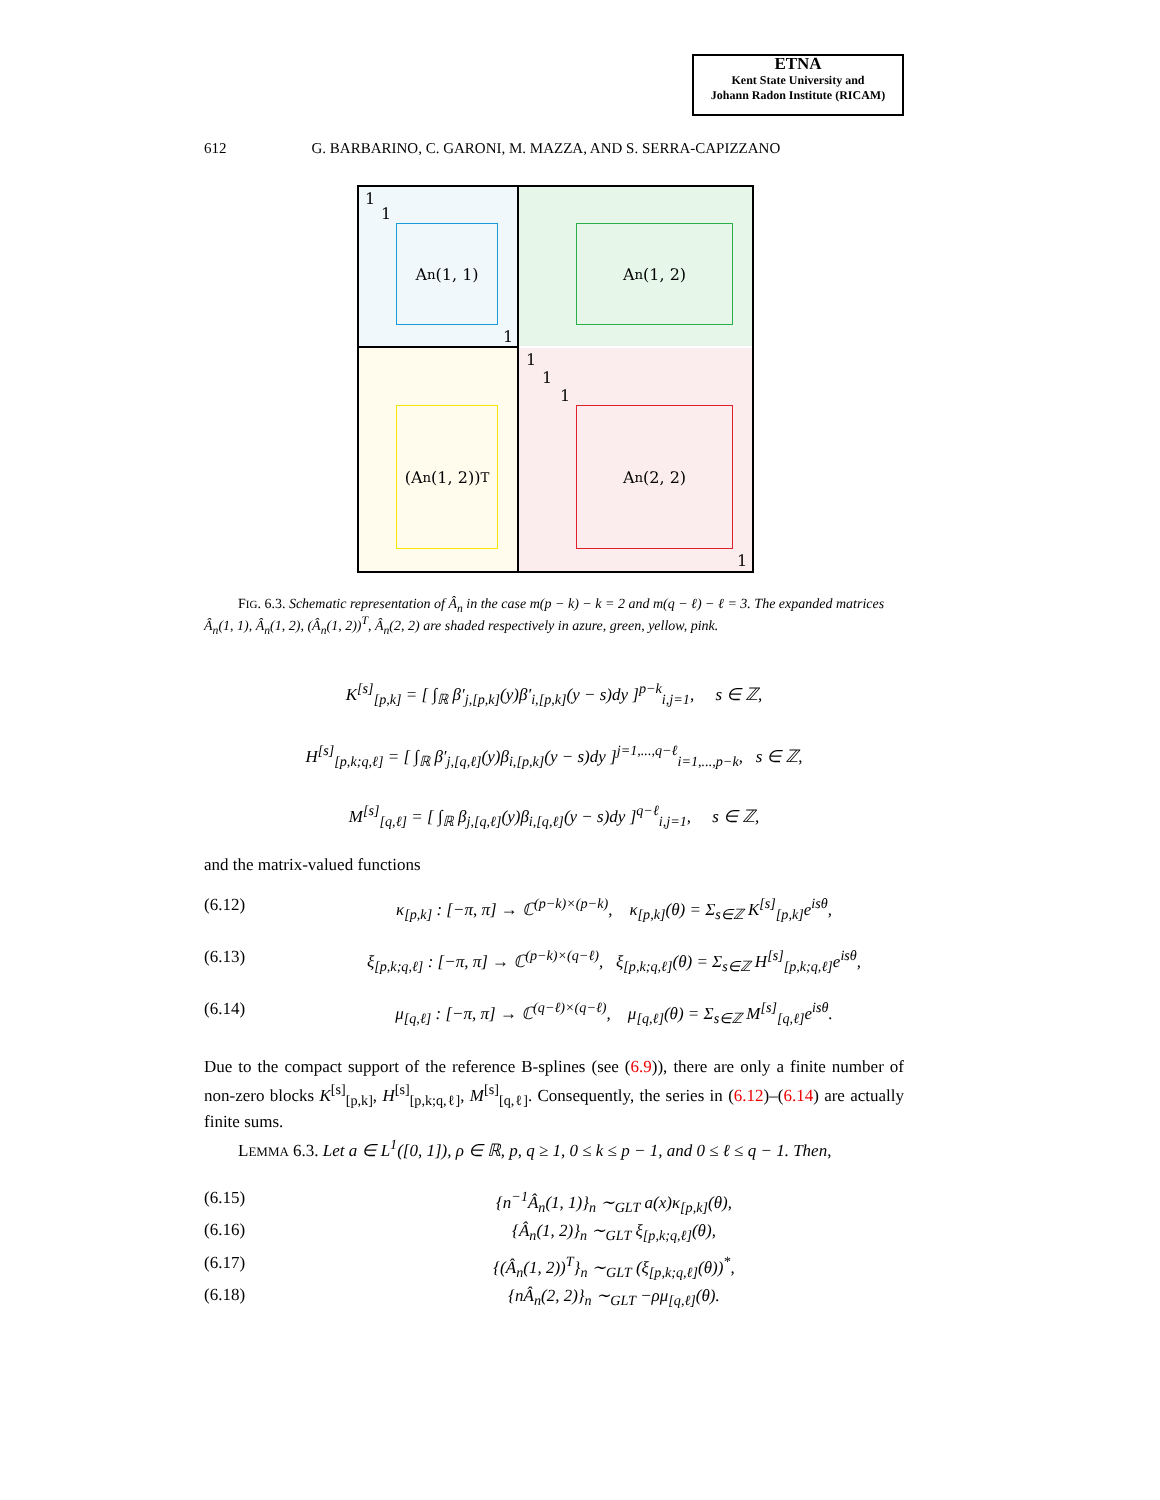ETNA
Kent State University and
Johann Radon Institute (RICAM)
612 G. BARBARINO, C. GARONI, M. MAZZA, AND S. SERRA-CAPIZZANO
A<sub>n</sub>(1, 1) A<sub>n</sub>(1, 2)
(A<sub>n</sub>(1, 2))<sup>T</sup>
A<sub>n</sub>(2, 2)
1
1
1
1
1
1
1
FIG. 6.3. Schematic representation of Â<sub>n</sub> in the case m(p − k) − k = 2 and m(q − ℓ) − ℓ = 3. The expanded matrices Â<sub>n</sub>(1, 1), Â<sub>n</sub>(1, 2), (Â<sub>n</sub>(1, 2))<sup>T</sup>, Â<sub>n</sub>(2, 2) are shaded respectively in azure, green, yellow, pink.
K<sup>[s]</sup><sub>[p,k]</sub> = [ ∫<sub>ℝ</sub> β′<sub>j,[p,k]</sub>(y)β′<sub>i,[p,k]</sub>(y − s)dy ]<sup>p−k</sup><sub>i,j=1</sub>, s ∈ ℤ,
H<sup>[s]</sup><sub>[p,k;q,ℓ]</sub> = [ ∫<sub>ℝ</sub> β′<sub>j,[q,ℓ]</sub>(y)β<sub>i,[p,k]</sub>(y − s)dy ]<sup>j=1,...,q−ℓ</sup><sub>i=1,...,p−k</sub>, s ∈ ℤ,
M<sup>[s]</sup><sub>[q,ℓ]</sub> = [ ∫<sub>ℝ</sub> β<sub>j,[q,ℓ]</sub>(y)β<sub>i,[q,ℓ]</sub>(y − s)dy ]<sup>q−ℓ</sup><sub>i,j=1</sub>, s ∈ ℤ,
and the matrix-valued functions
(6.12) κ<sub>[p,k]</sub> : [−π, π] → ℂ<sup>(p−k)×(p−k)</sup>, κ<sub>[p,k]</sub>(θ) = Σ<sub>s∈ℤ</sub> K<sup>[s]</sup><sub>[p,k]</sub>e<sup>isθ</sup>,
(6.13) ξ<sub>[p,k;q,ℓ]</sub> : [−π, π] → ℂ<sup>(p−k)×(q−ℓ)</sup>, ξ<sub>[p,k;q,ℓ]</sub>(θ) = Σ<sub>s∈ℤ</sub> H<sup>[s]</sup><sub>[p,k;q,ℓ]</sub>e<sup>isθ</sup>,
(6.14) μ<sub>[q,ℓ]</sub> : [−π, π] → ℂ<sup>(q−ℓ)×(q−ℓ)</sup>, μ<sub>[q,ℓ]</sub>(θ) = Σ<sub>s∈ℤ</sub> M<sup>[s]</sup><sub>[q,ℓ]</sub>e<sup>isθ</sup>.
Due to the compact support of the reference B-splines (see (6.9)), there are only a finite number of non-zero blocks K<sup>[s]</sup><sub>[p,k]</sub>, H<sup>[s]</sup><sub>[p,k;q,ℓ]</sub>, M<sup>[s]</sup><sub>[q,ℓ]</sub>. Consequently, the series in (6.12)–(6.14) are actually finite sums.
LEMMA 6.3. Let a ∈ L<sup>1</sup>([0, 1]), ρ ∈ ℝ, p, q ≥ 1, 0 ≤ k ≤ p − 1, and 0 ≤ ℓ ≤ q − 1. Then,
(6.15) {n<sup>−1</sup>Â<sub>n</sub>(1, 1)}<sub>n</sub> ∼<sub>GLT</sub> a(x)κ<sub>[p,k]</sub>(θ),
(6.16) {Â<sub>n</sub>(1, 2)}<sub>n</sub> ∼<sub>GLT</sub> ξ<sub>[p,k;q,ℓ]</sub>(θ),
(6.17) {(Â<sub>n</sub>(1, 2))<sup>T</sup>}<sub>n</sub> ∼<sub>GLT</sub> (ξ<sub>[p,k;q,ℓ]</sub>(θ))<sup>*</sup>,
(6.18) {nÂ<sub>n</sub>(2, 2)}<sub>n</sub> ∼<sub>GLT</sub> −ρμ<sub>[q,ℓ]</sub>(θ).